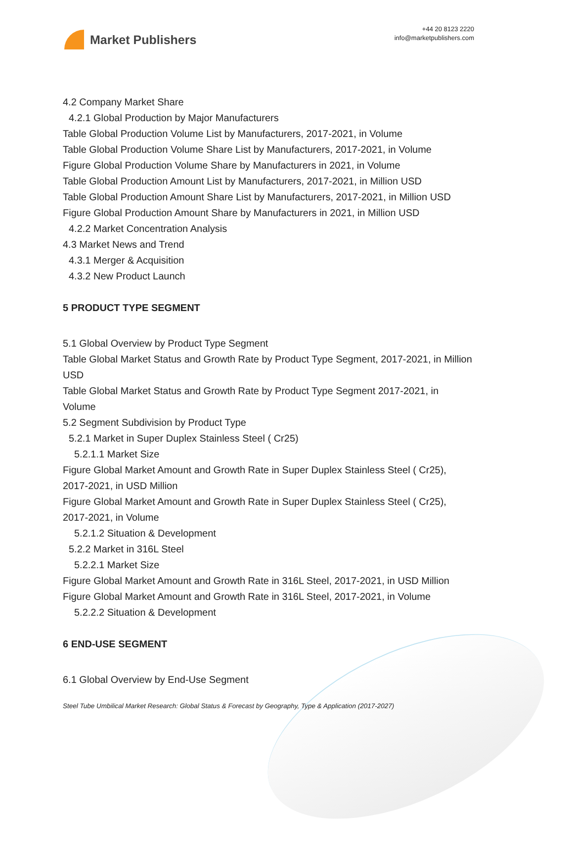Market Publishers
+44 20 8123 2220
info@marketpublishers.com
4.2 Company Market Share
4.2.1 Global Production by Major Manufacturers
Table Global Production Volume List by Manufacturers, 2017-2021, in Volume
Table Global Production Volume Share List by Manufacturers, 2017-2021, in Volume
Figure Global Production Volume Share by Manufacturers in 2021, in Volume
Table Global Production Amount List by Manufacturers, 2017-2021, in Million USD
Table Global Production Amount Share List by Manufacturers, 2017-2021, in Million USD
Figure Global Production Amount Share by Manufacturers in 2021, in Million USD
4.2.2 Market Concentration Analysis
4.3 Market News and Trend
4.3.1 Merger & Acquisition
4.3.2 New Product Launch
5 PRODUCT TYPE SEGMENT
5.1 Global Overview by Product Type Segment
Table Global Market Status and Growth Rate by Product Type Segment, 2017-2021, in Million USD
Table Global Market Status and Growth Rate by Product Type Segment 2017-2021, in Volume
5.2 Segment Subdivision by Product Type
5.2.1 Market in Super Duplex Stainless Steel ( Cr25)
5.2.1.1 Market Size
Figure Global Market Amount and Growth Rate in Super Duplex Stainless Steel ( Cr25), 2017-2021, in USD Million
Figure Global Market Amount and Growth Rate in Super Duplex Stainless Steel ( Cr25), 2017-2021, in Volume
5.2.1.2 Situation & Development
5.2.2 Market in 316L Steel
5.2.2.1 Market Size
Figure Global Market Amount and Growth Rate in 316L Steel, 2017-2021, in USD Million
Figure Global Market Amount and Growth Rate in 316L Steel, 2017-2021, in Volume
5.2.2.2 Situation & Development
6 END-USE SEGMENT
6.1 Global Overview by End-Use Segment
Steel Tube Umbilical Market Research: Global Status & Forecast by Geography, Type & Application (2017-2027)